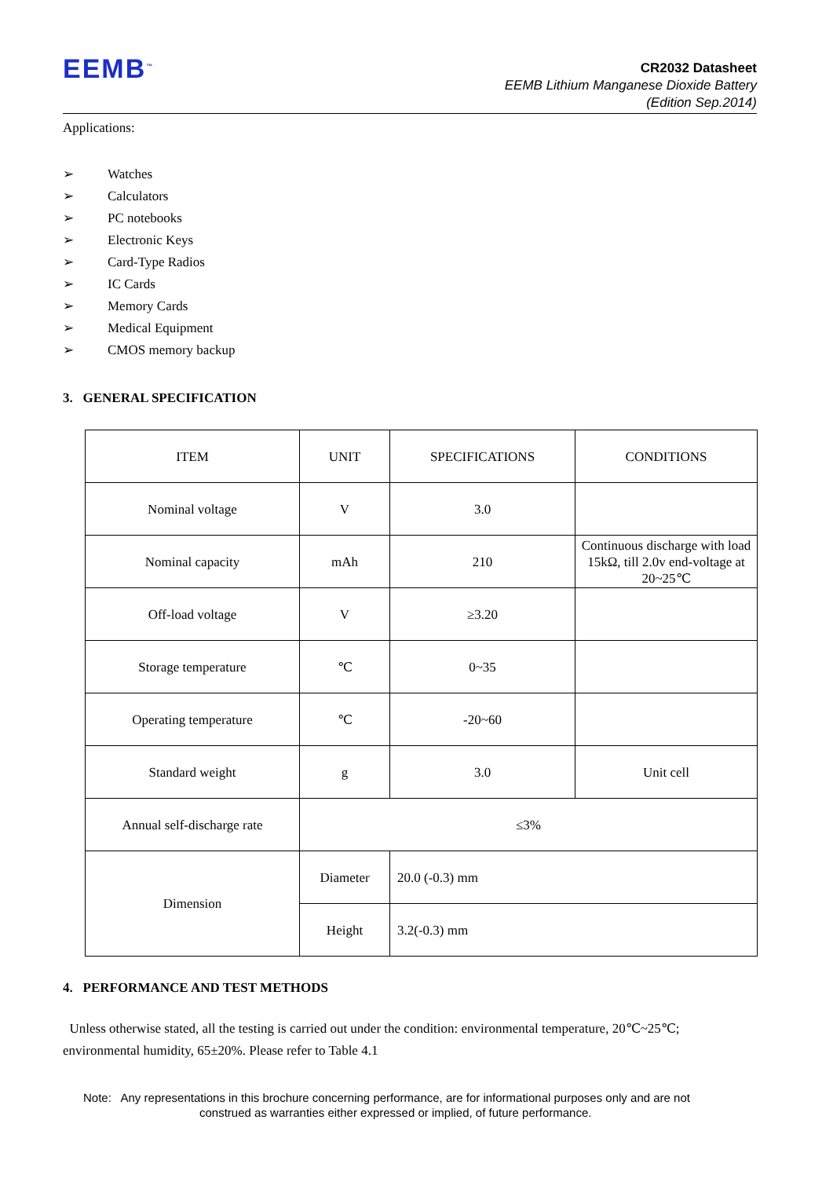EEMB<sup>™</sup>
CR2032 Datasheet
EEMB Lithium Manganese Dioxide Battery
(Edition Sep.2014)
Applications:
➢ Watches
➢ Calculators
➢ PC notebooks
➢ Electronic Keys
➢ Card-Type Radios
➢ IC Cards
➢ Memory Cards
➢ Medical Equipment
➢ CMOS memory backup
3. GENERAL SPECIFICATION
| ITEM | UNIT | SPECIFICATIONS | CONDITIONS |
| Nominal voltage | V | 3.0 | |
| Nominal capacity | mAh | 210 | Continuous discharge with load 15kΩ, till 2.0v end-voltage at 20~25℃ |
| Off-load voltage | V | ≥3.20 | |
| Storage temperature | ℃ | 0~35 | |
| Operating temperature | ℃ | -20~60 | |
| Standard weight | g | 3.0 | Unit cell |
| Annual self-discharge rate | ≤3% | | |
| Dimension | Diameter | 20.0 (-0.3) mm | |
| | Height | 3.2(-0.3) mm | |
4. PERFORMANCE AND TEST METHODS
Unless otherwise stated, all the testing is carried out under the condition: environmental temperature, 20℃~25℃; environmental humidity, 65±20%. Please refer to Table 4.1
Note: Any representations in this brochure concerning performance, are for informational purposes only and are not
construed as warranties either expressed or implied, of future performance.